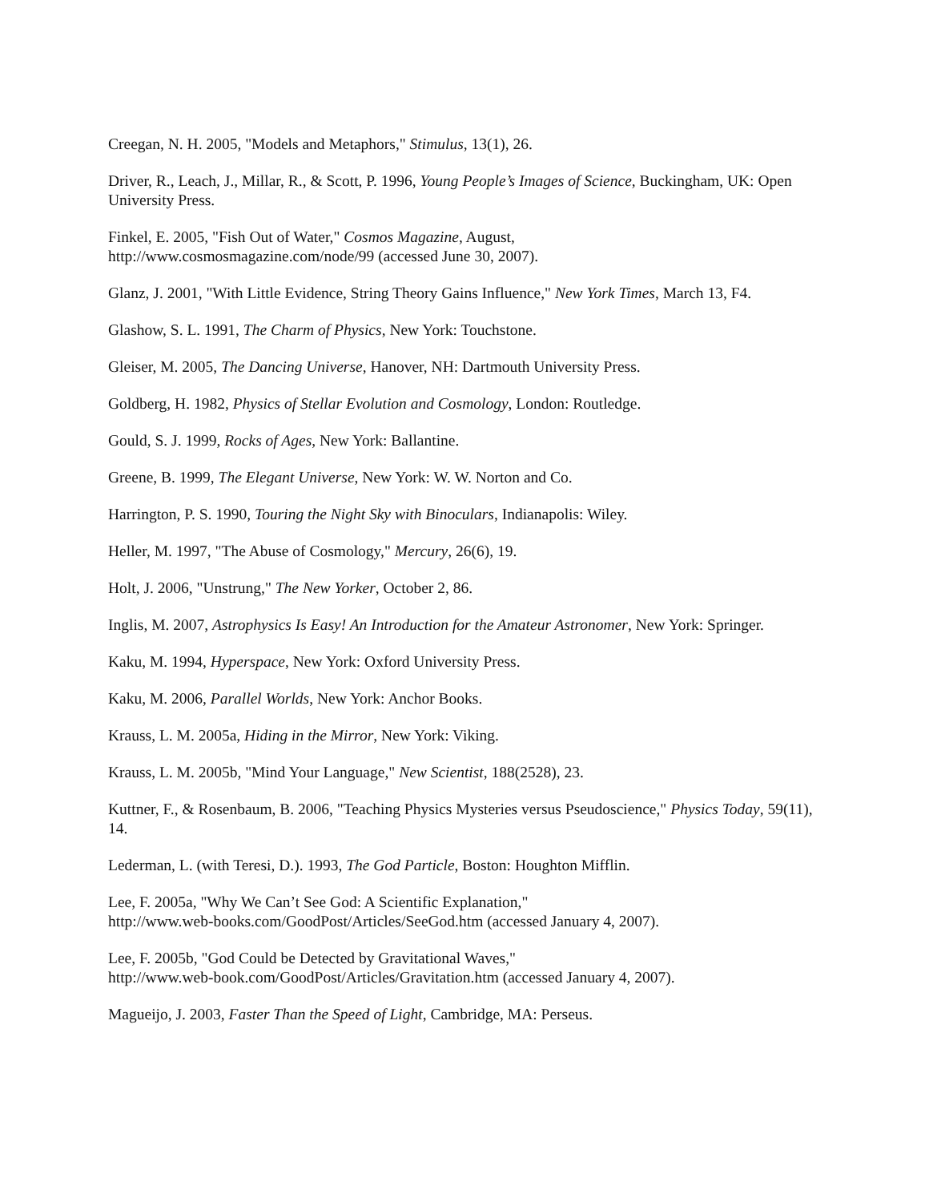Creegan, N. H. 2005, "Models and Metaphors," Stimulus, 13(1), 26.
Driver, R., Leach, J., Millar, R., & Scott, P. 1996, Young People’s Images of Science, Buckingham, UK: Open University Press.
Finkel, E. 2005, "Fish Out of Water," Cosmos Magazine, August,
http://www.cosmosmagazine.com/node/99 (accessed June 30, 2007).
Glanz, J. 2001, "With Little Evidence, String Theory Gains Influence," New York Times, March 13, F4.
Glashow, S. L. 1991, The Charm of Physics, New York: Touchstone.
Gleiser, M. 2005, The Dancing Universe, Hanover, NH: Dartmouth University Press.
Goldberg, H. 1982, Physics of Stellar Evolution and Cosmology, London: Routledge.
Gould, S. J. 1999, Rocks of Ages, New York: Ballantine.
Greene, B. 1999, The Elegant Universe, New York: W. W. Norton and Co.
Harrington, P. S. 1990, Touring the Night Sky with Binoculars, Indianapolis: Wiley.
Heller, M. 1997, "The Abuse of Cosmology," Mercury, 26(6), 19.
Holt, J. 2006, "Unstrung," The New Yorker, October 2, 86.
Inglis, M. 2007, Astrophysics Is Easy! An Introduction for the Amateur Astronomer, New York: Springer.
Kaku, M. 1994, Hyperspace, New York: Oxford University Press.
Kaku, M. 2006, Parallel Worlds, New York: Anchor Books.
Krauss, L. M. 2005a, Hiding in the Mirror, New York: Viking.
Krauss, L. M. 2005b, "Mind Your Language," New Scientist, 188(2528), 23.
Kuttner, F., & Rosenbaum, B. 2006, "Teaching Physics Mysteries versus Pseudoscience," Physics Today, 59(11), 14.
Lederman, L. (with Teresi, D.). 1993, The God Particle, Boston: Houghton Mifflin.
Lee, F. 2005a, "Why We Can’t See God: A Scientific Explanation,"
http://www.web-books.com/GoodPost/Articles/SeeGod.htm (accessed January 4, 2007).
Lee, F. 2005b, "God Could be Detected by Gravitational Waves,"
http://www.web-book.com/GoodPost/Articles/Gravitation.htm (accessed January 4, 2007).
Magueijo, J. 2003, Faster Than the Speed of Light, Cambridge, MA: Perseus.